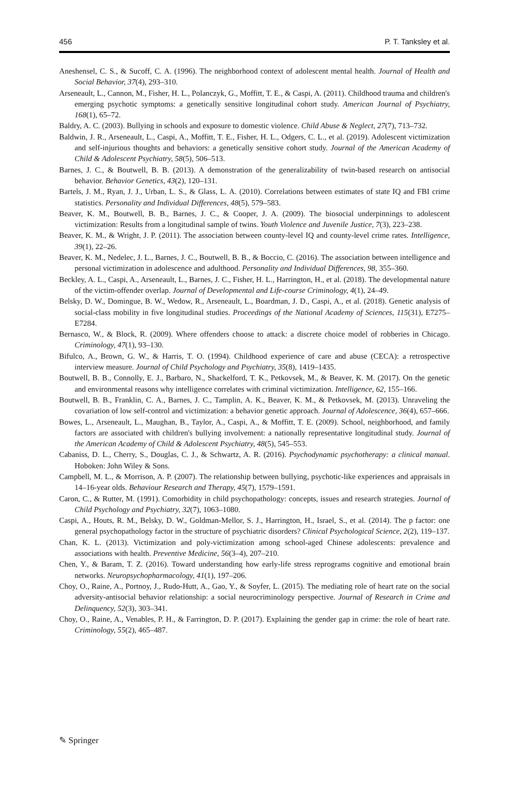456 P. T. Tanksley et al.
Aneshensel, C. S., & Sucoff, C. A. (1996). The neighborhood context of adolescent mental health. Journal of Health and Social Behavior, 37(4), 293–310.
Arseneault, L., Cannon, M., Fisher, H. L., Polanczyk, G., Moffitt, T. E., & Caspi, A. (2011). Childhood trauma and children's emerging psychotic symptoms: a genetically sensitive longitudinal cohort study. American Journal of Psychiatry, 168(1), 65–72.
Baldry, A. C. (2003). Bullying in schools and exposure to domestic violence. Child Abuse & Neglect, 27(7), 713–732.
Baldwin, J. R., Arseneault, L., Caspi, A., Moffitt, T. E., Fisher, H. L., Odgers, C. L., et al. (2019). Adolescent victimization and self-injurious thoughts and behaviors: a genetically sensitive cohort study. Journal of the American Academy of Child & Adolescent Psychiatry, 58(5), 506–513.
Barnes, J. C., & Boutwell, B. B. (2013). A demonstration of the generalizability of twin-based research on antisocial behavior. Behavior Genetics, 43(2), 120–131.
Bartels, J. M., Ryan, J. J., Urban, L. S., & Glass, L. A. (2010). Correlations between estimates of state IQ and FBI crime statistics. Personality and Individual Differences, 48(5), 579–583.
Beaver, K. M., Boutwell, B. B., Barnes, J. C., & Cooper, J. A. (2009). The biosocial underpinnings to adolescent victimization: Results from a longitudinal sample of twins. Youth Violence and Juvenile Justice, 7(3), 223–238.
Beaver, K. M., & Wright, J. P. (2011). The association between county-level IQ and county-level crime rates. Intelligence, 39(1), 22–26.
Beaver, K. M., Nedelec, J. L., Barnes, J. C., Boutwell, B. B., & Boccio, C. (2016). The association between intelligence and personal victimization in adolescence and adulthood. Personality and Individual Differences, 98, 355–360.
Beckley, A. L., Caspi, A., Arseneault, L., Barnes, J. C., Fisher, H. L., Harrington, H., et al. (2018). The developmental nature of the victim-offender overlap. Journal of Developmental and Life-course Criminology, 4(1), 24–49.
Belsky, D. W., Domingue, B. W., Wedow, R., Arseneault, L., Boardman, J. D., Caspi, A., et al. (2018). Genetic analysis of social-class mobility in five longitudinal studies. Proceedings of the National Academy of Sciences, 115(31), E7275–E7284.
Bernasco, W., & Block, R. (2009). Where offenders choose to attack: a discrete choice model of robberies in Chicago. Criminology, 47(1), 93–130.
Bifulco, A., Brown, G. W., & Harris, T. O. (1994). Childhood experience of care and abuse (CECA): a retrospective interview measure. Journal of Child Psychology and Psychiatry, 35(8), 1419–1435.
Boutwell, B. B., Connolly, E. J., Barbaro, N., Shackelford, T. K., Petkovsek, M., & Beaver, K. M. (2017). On the genetic and environmental reasons why intelligence correlates with criminal victimization. Intelligence, 62, 155–166.
Boutwell, B. B., Franklin, C. A., Barnes, J. C., Tamplin, A. K., Beaver, K. M., & Petkovsek, M. (2013). Unraveling the covariation of low self-control and victimization: a behavior genetic approach. Journal of Adolescence, 36(4), 657–666.
Bowes, L., Arseneault, L., Maughan, B., Taylor, A., Caspi, A., & Moffitt, T. E. (2009). School, neighborhood, and family factors are associated with children's bullying involvement: a nationally representative longitudinal study. Journal of the American Academy of Child & Adolescent Psychiatry, 48(5), 545–553.
Cabaniss, D. L., Cherry, S., Douglas, C. J., & Schwartz, A. R. (2016). Psychodynamic psychotherapy: a clinical manual. Hoboken: John Wiley & Sons.
Campbell, M. L., & Morrison, A. P. (2007). The relationship between bullying, psychotic-like experiences and appraisals in 14–16-year olds. Behaviour Research and Therapy, 45(7), 1579–1591.
Caron, C., & Rutter, M. (1991). Comorbidity in child psychopathology: concepts, issues and research strategies. Journal of Child Psychology and Psychiatry, 32(7), 1063–1080.
Caspi, A., Houts, R. M., Belsky, D. W., Goldman-Mellor, S. J., Harrington, H., Israel, S., et al. (2014). The p factor: one general psychopathology factor in the structure of psychiatric disorders? Clinical Psychological Science, 2(2), 119–137.
Chan, K. L. (2013). Victimization and poly-victimization among school-aged Chinese adolescents: prevalence and associations with health. Preventive Medicine, 56(3–4), 207–210.
Chen, Y., & Baram, T. Z. (2016). Toward understanding how early-life stress reprograms cognitive and emotional brain networks. Neuropsychopharmacology, 41(1), 197–206.
Choy, O., Raine, A., Portnoy, J., Rudo-Hutt, A., Gao, Y., & Soyfer, L. (2015). The mediating role of heart rate on the social adversity-antisocial behavior relationship: a social neurocriminology perspective. Journal of Research in Crime and Delinquency, 52(3), 303–341.
Choy, O., Raine, A., Venables, P. H., & Farrington, D. P. (2017). Explaining the gender gap in crime: the role of heart rate. Criminology, 55(2), 465–487.
✎ Springer